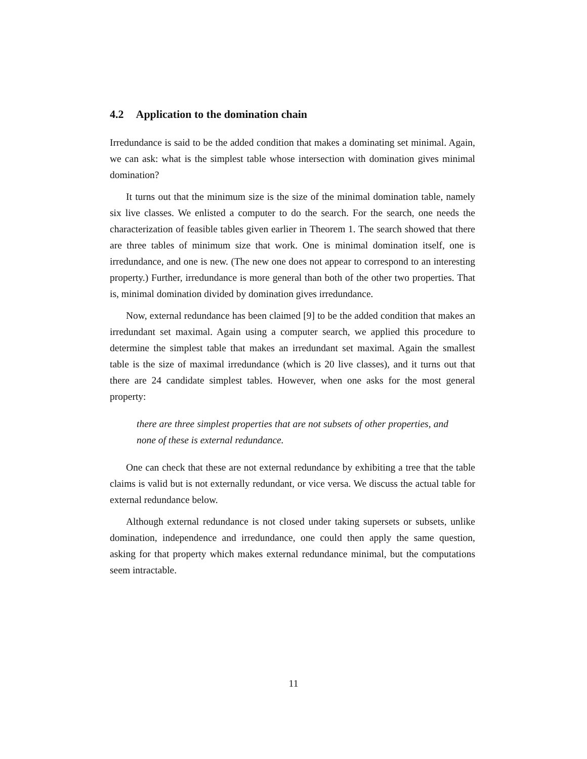4.2 Application to the domination chain
Irredundance is said to be the added condition that makes a dominating set minimal. Again, we can ask: what is the simplest table whose intersection with domination gives minimal domination?
It turns out that the minimum size is the size of the minimal domination table, namely six live classes. We enlisted a computer to do the search. For the search, one needs the characterization of feasible tables given earlier in Theorem 1. The search showed that there are three tables of minimum size that work. One is minimal domination itself, one is irredundance, and one is new. (The new one does not appear to correspond to an interesting property.) Further, irredundance is more general than both of the other two properties. That is, minimal domination divided by domination gives irredundance.
Now, external redundance has been claimed [9] to be the added condition that makes an irredundant set maximal. Again using a computer search, we applied this procedure to determine the simplest table that makes an irredundant set maximal. Again the smallest table is the size of maximal irredundance (which is 20 live classes), and it turns out that there are 24 candidate simplest tables. However, when one asks for the most general property:
there are three simplest properties that are not subsets of other properties, and none of these is external redundance.
One can check that these are not external redundance by exhibiting a tree that the table claims is valid but is not externally redundant, or vice versa. We discuss the actual table for external redundance below.
Although external redundance is not closed under taking supersets or subsets, unlike domination, independence and irredundance, one could then apply the same question, asking for that property which makes external redundance minimal, but the computations seem intractable.
11